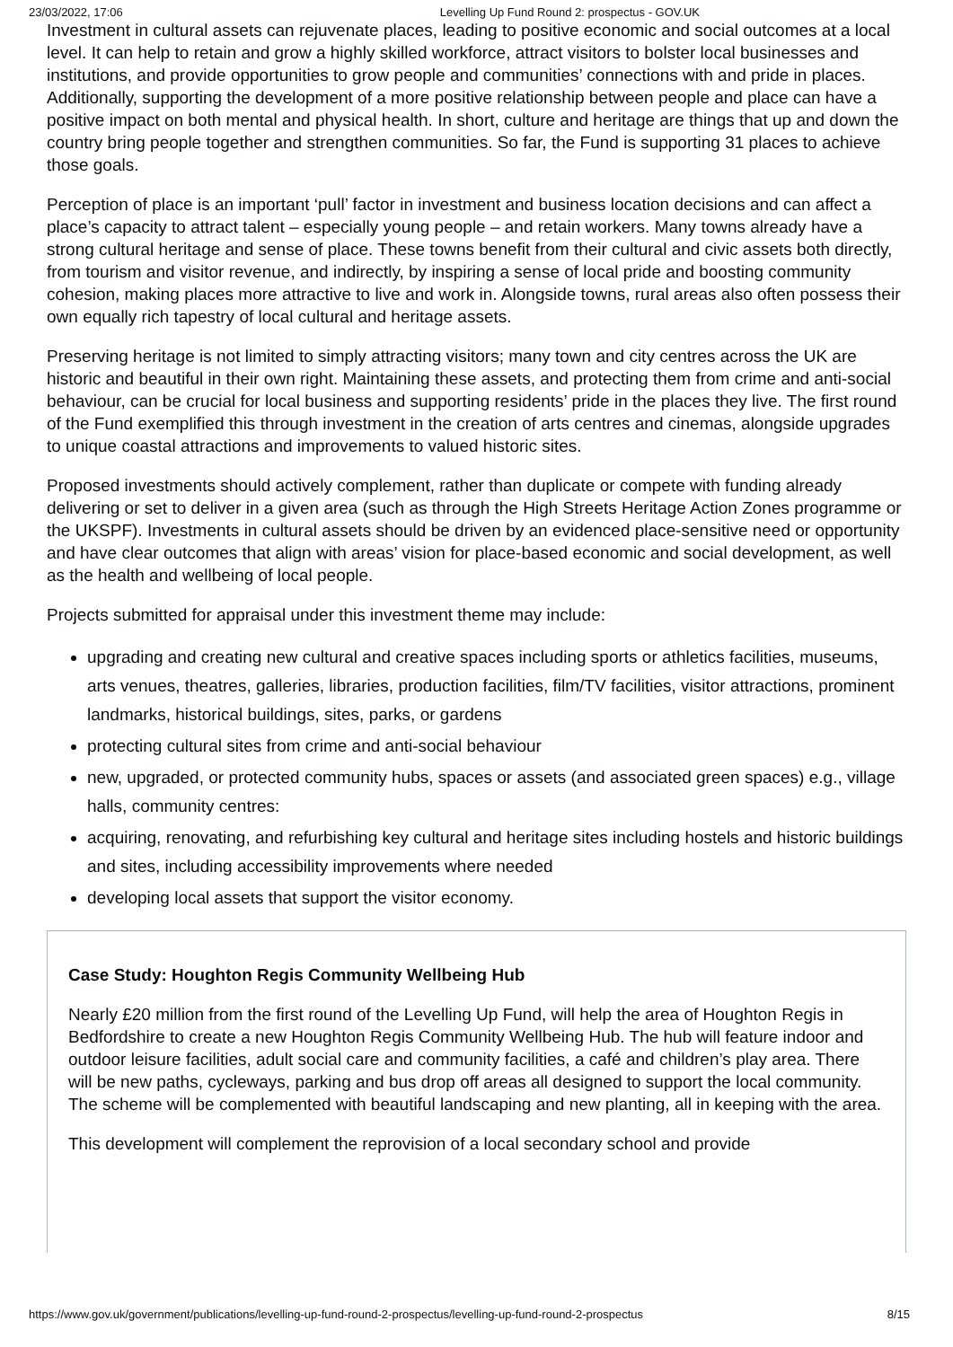23/03/2022, 17:06 Levelling Up Fund Round 2: prospectus - GOV.UK
Investment in cultural assets can rejuvenate places, leading to positive economic and social outcomes at a local level. It can help to retain and grow a highly skilled workforce, attract visitors to bolster local businesses and institutions, and provide opportunities to grow people and communities’ connections with and pride in places. Additionally, supporting the development of a more positive relationship between people and place can have a positive impact on both mental and physical health. In short, culture and heritage are things that up and down the country bring people together and strengthen communities. So far, the Fund is supporting 31 places to achieve those goals.
Perception of place is an important ‘pull’ factor in investment and business location decisions and can affect a place’s capacity to attract talent – especially young people – and retain workers. Many towns already have a strong cultural heritage and sense of place. These towns benefit from their cultural and civic assets both directly, from tourism and visitor revenue, and indirectly, by inspiring a sense of local pride and boosting community cohesion, making places more attractive to live and work in. Alongside towns, rural areas also often possess their own equally rich tapestry of local cultural and heritage assets.
Preserving heritage is not limited to simply attracting visitors; many town and city centres across the UK are historic and beautiful in their own right. Maintaining these assets, and protecting them from crime and anti-social behaviour, can be crucial for local business and supporting residents’ pride in the places they live. The first round of the Fund exemplified this through investment in the creation of arts centres and cinemas, alongside upgrades to unique coastal attractions and improvements to valued historic sites.
Proposed investments should actively complement, rather than duplicate or compete with funding already delivering or set to deliver in a given area (such as through the High Streets Heritage Action Zones programme or the UKSPF). Investments in cultural assets should be driven by an evidenced place-sensitive need or opportunity and have clear outcomes that align with areas’ vision for place-based economic and social development, as well as the health and wellbeing of local people.
Projects submitted for appraisal under this investment theme may include:
upgrading and creating new cultural and creative spaces including sports or athletics facilities, museums, arts venues, theatres, galleries, libraries, production facilities, film/TV facilities, visitor attractions, prominent landmarks, historical buildings, sites, parks, or gardens
protecting cultural sites from crime and anti-social behaviour
new, upgraded, or protected community hubs, spaces or assets (and associated green spaces) e.g., village halls, community centres:
acquiring, renovating, and refurbishing key cultural and heritage sites including hostels and historic buildings and sites, including accessibility improvements where needed
developing local assets that support the visitor economy.
Case Study: Houghton Regis Community Wellbeing Hub
Nearly £20 million from the first round of the Levelling Up Fund, will help the area of Houghton Regis in Bedfordshire to create a new Houghton Regis Community Wellbeing Hub. The hub will feature indoor and outdoor leisure facilities, adult social care and community facilities, a café and children’s play area. There will be new paths, cycleways, parking and bus drop off areas all designed to support the local community. The scheme will be complemented with beautiful landscaping and new planting, all in keeping with the area.
This development will complement the reprovision of a local secondary school and provide
https://www.gov.uk/government/publications/levelling-up-fund-round-2-prospectus/levelling-up-fund-round-2-prospectus 8/15